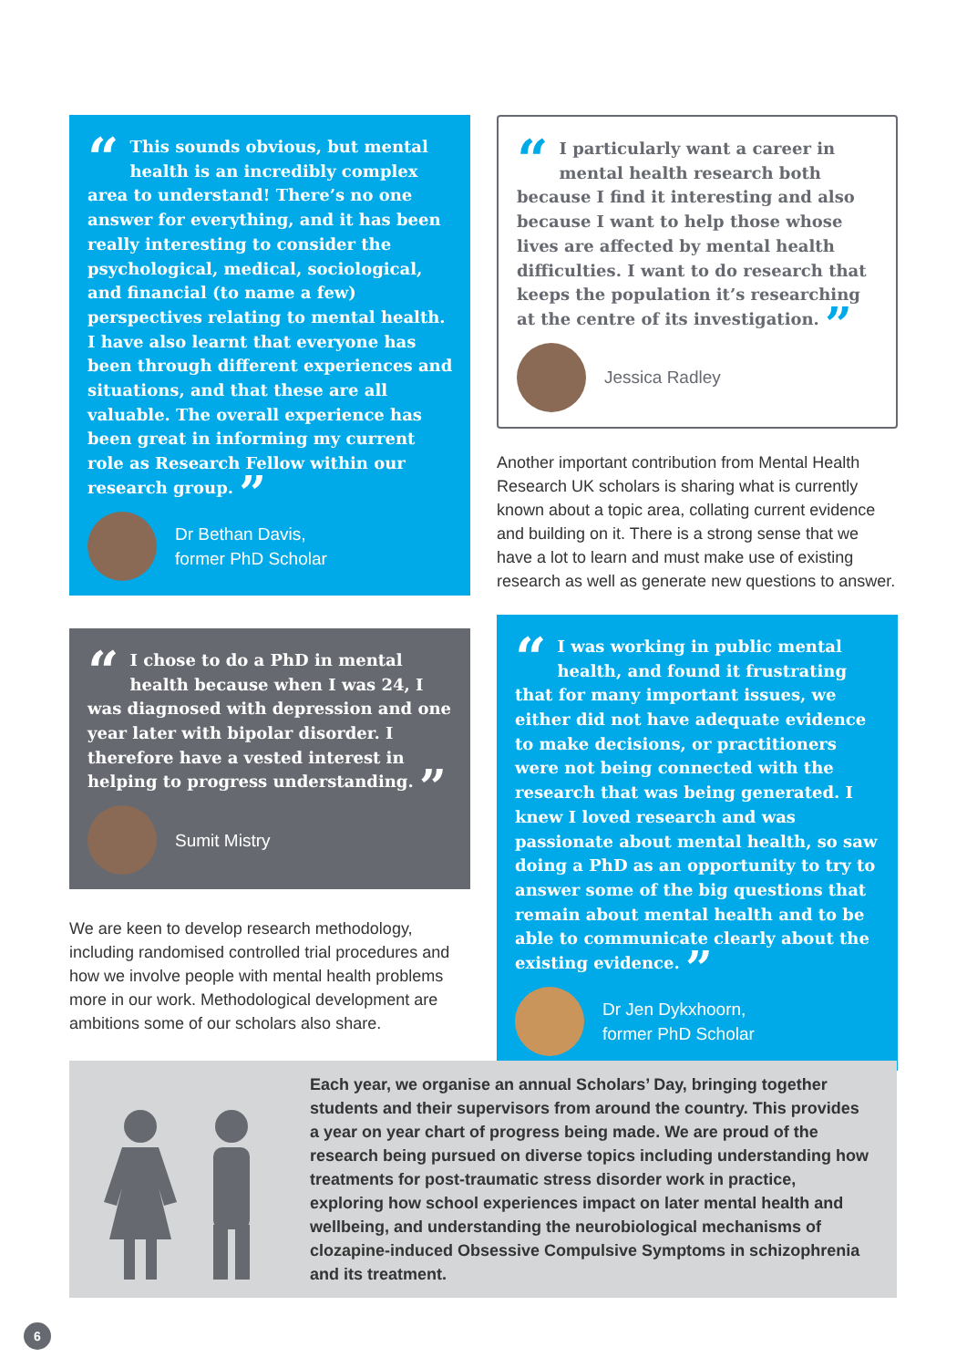“
This sounds obvious, but mental health is an incredibly complex area to understand! There’s no one answer for everything, and it has been really interesting to consider the psychological, medical, sociological, and financial (to name a few) perspectives relating to mental health. I have also learnt that everyone has been through different experiences and situations, and that these are all valuable. The overall experience has been great in informing my current role as Research Fellow within our research group. ”
Dr Bethan Davis,
former PhD Scholar
“
I chose to do a PhD in mental health because when I was 24, I was diagnosed with depression and one year later with bipolar disorder. I therefore have a vested interest in helping to progress understanding. ”
Sumit Mistry
We are keen to develop research methodology, including randomised controlled trial procedures and how we involve people with mental health problems more in our work. Methodological development are ambitions some of our scholars also share.
“
I particularly want a career in mental health research both because I find it interesting and also because I want to help those whose lives are affected by mental health difficulties. I want to do research that keeps the population it’s researching at the centre of its investigation. ”
Jessica Radley
Another important contribution from Mental Health Research UK scholars is sharing what is currently known about a topic area, collating current evidence and building on it. There is a strong sense that we have a lot to learn and must make use of existing research as well as generate new questions to answer.
“
I was working in public mental health, and found it frustrating that for many important issues, we either did not have adequate evidence to make decisions, or practitioners were not being connected with the research that was being generated. I knew I loved research and was passionate about mental health, so saw doing a PhD as an opportunity to try to answer some of the big questions that remain about mental health and to be able to communicate clearly about the existing evidence. ”
Dr Jen Dykxhoorn,
former PhD Scholar
Each year, we organise an annual Scholars’ Day, bringing together students and their supervisors from around the country. This provides a year on year chart of progress being made. We are proud of the research being pursued on diverse topics including understanding how treatments for post-traumatic stress disorder work in practice, exploring how school experiences impact on later mental health and wellbeing, and understanding the neurobiological mechanisms of clozapine-induced Obsessive Compulsive Symptoms in schizophrenia and its treatment.
6